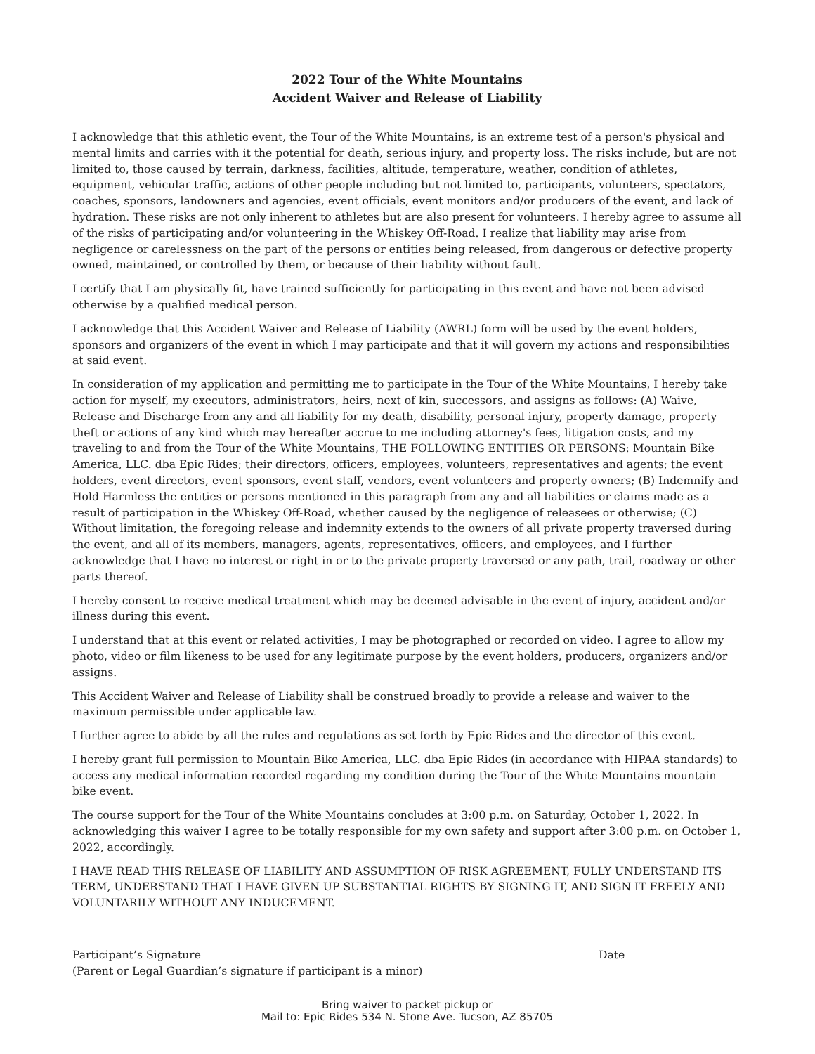2022 Tour of the White Mountains
Accident Waiver and Release of Liability
I acknowledge that this athletic event, the Tour of the White Mountains, is an extreme test of a person's physical and mental limits and carries with it the potential for death, serious injury, and property loss. The risks include, but are not limited to, those caused by terrain, darkness, facilities, altitude, temperature, weather, condition of athletes, equipment, vehicular traffic, actions of other people including but not limited to, participants, volunteers, spectators, coaches, sponsors, landowners and agencies, event officials, event monitors and/or producers of the event, and lack of hydration. These risks are not only inherent to athletes but are also present for volunteers. I hereby agree to assume all of the risks of participating and/or volunteering in the Whiskey Off-Road. I realize that liability may arise from negligence or carelessness on the part of the persons or entities being released, from dangerous or defective property owned, maintained, or controlled by them, or because of their liability without fault.
I certify that I am physically fit, have trained sufficiently for participating in this event and have not been advised otherwise by a qualified medical person.
I acknowledge that this Accident Waiver and Release of Liability (AWRL) form will be used by the event holders, sponsors and organizers of the event in which I may participate and that it will govern my actions and responsibilities at said event.
In consideration of my application and permitting me to participate in the Tour of the White Mountains, I hereby take action for myself, my executors, administrators, heirs, next of kin, successors, and assigns as follows: (A) Waive, Release and Discharge from any and all liability for my death, disability, personal injury, property damage, property theft or actions of any kind which may hereafter accrue to me including attorney's fees, litigation costs, and my traveling to and from the Tour of the White Mountains, THE FOLLOWING ENTITIES OR PERSONS: Mountain Bike America, LLC. dba Epic Rides; their directors, officers, employees, volunteers, representatives and agents; the event holders, event directors, event sponsors, event staff, vendors, event volunteers and property owners; (B) Indemnify and Hold Harmless the entities or persons mentioned in this paragraph from any and all liabilities or claims made as a result of participation in the Whiskey Off-Road, whether caused by the negligence of releasees or otherwise; (C) Without limitation, the foregoing release and indemnity extends to the owners of all private property traversed during the event, and all of its members, managers, agents, representatives, officers, and employees, and I further acknowledge that I have no interest or right in or to the private property traversed or any path, trail, roadway or other parts thereof.
I hereby consent to receive medical treatment which may be deemed advisable in the event of injury, accident and/or illness during this event.
I understand that at this event or related activities, I may be photographed or recorded on video. I agree to allow my photo, video or film likeness to be used for any legitimate purpose by the event holders, producers, organizers and/or assigns.
This Accident Waiver and Release of Liability shall be construed broadly to provide a release and waiver to the maximum permissible under applicable law.
I further agree to abide by all the rules and regulations as set forth by Epic Rides and the director of this event.
I hereby grant full permission to Mountain Bike America, LLC. dba Epic Rides (in accordance with HIPAA standards) to access any medical information recorded regarding my condition during the Tour of the White Mountains mountain bike event.
The course support for the Tour of the White Mountains concludes at 3:00 p.m. on Saturday, October 1, 2022. In acknowledging this waiver I agree to be totally responsible for my own safety and support after 3:00 p.m. on October 1, 2022, accordingly.
I HAVE READ THIS RELEASE OF LIABILITY AND ASSUMPTION OF RISK AGREEMENT, FULLY UNDERSTAND ITS TERM, UNDERSTAND THAT I HAVE GIVEN UP SUBSTANTIAL RIGHTS BY SIGNING IT, AND SIGN IT FREELY AND VOLUNTARILY WITHOUT ANY INDUCEMENT.
Participant’s Signature
(Parent or Legal Guardian’s signature if participant is a minor)
Date
Bring waiver to packet pickup or
Mail to: Epic Rides 534 N. Stone Ave. Tucson, AZ 85705